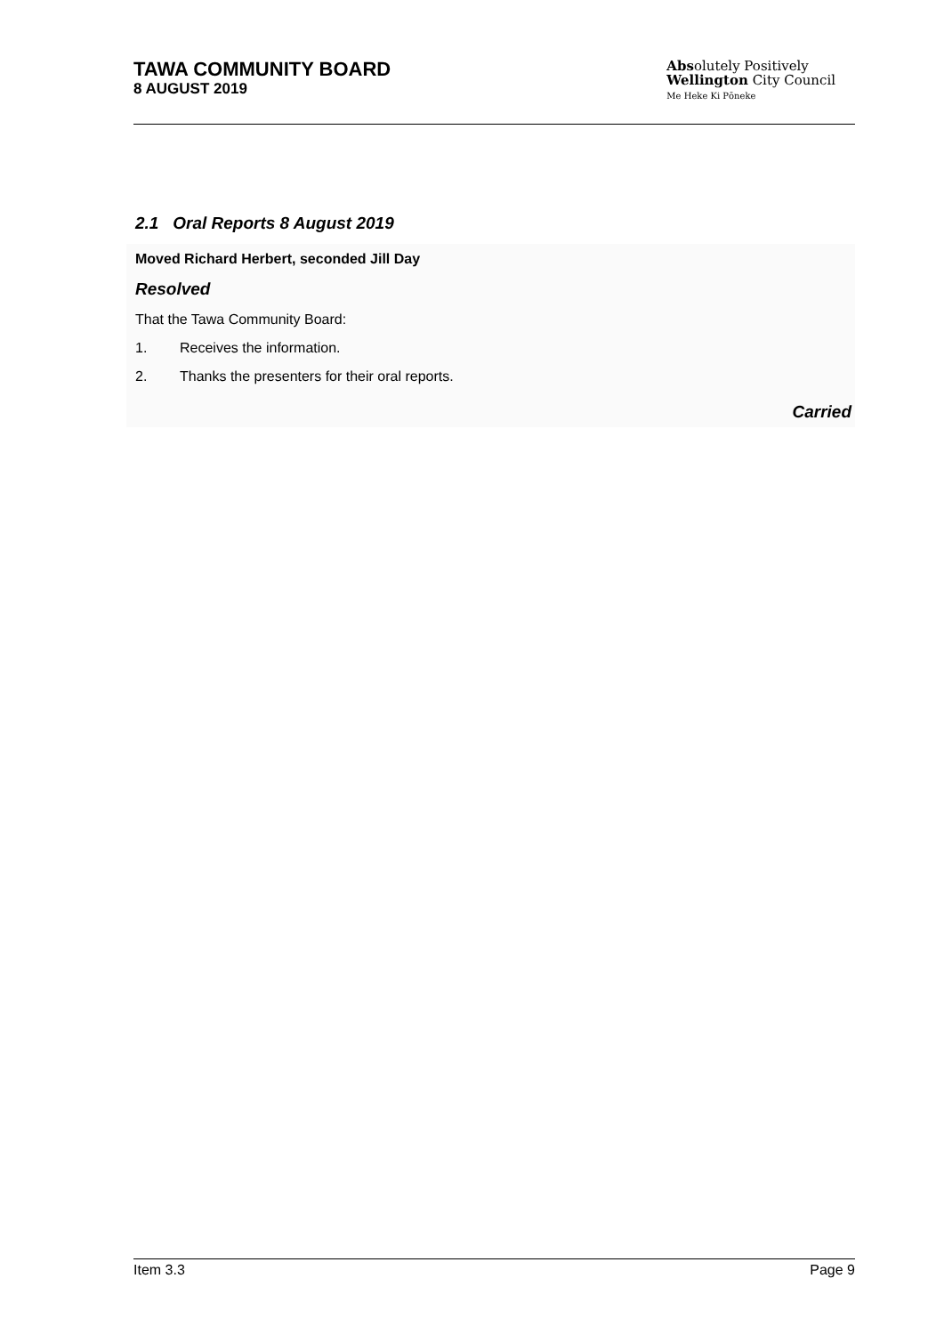TAWA COMMUNITY BOARD
8 AUGUST 2019
Absolutely Positively
Wellington City Council
Me Heke Ki Pōneke
2.1 Oral Reports 8 August 2019
Moved Richard Herbert, seconded Jill Day
Resolved
That the Tawa Community Board:
1. Receives the information.
2. Thanks the presenters for their oral reports.
Carried
Item 3.3 Page 9